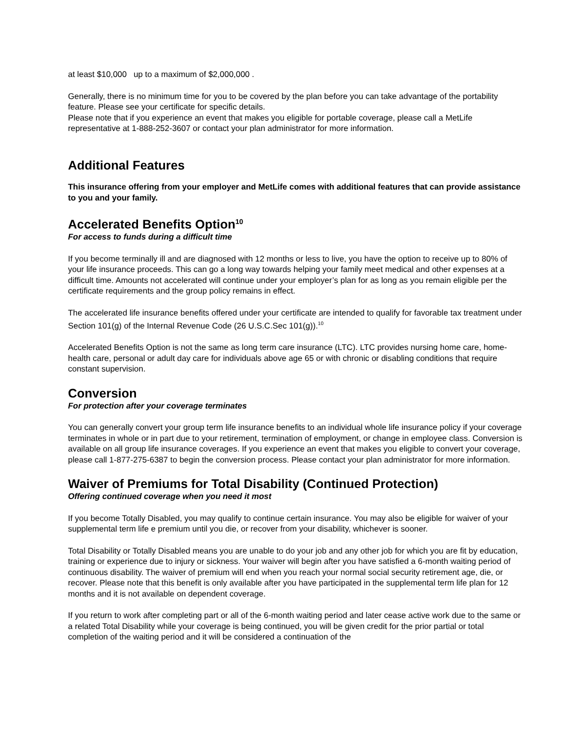at least $10,000 up to a maximum of $2,000,000 .
Generally, there is no minimum time for you to be covered by the plan before you can take advantage of the portability feature. Please see your certificate for specific details.
Please note that if you experience an event that makes you eligible for portable coverage, please call a MetLife representative at 1-888-252-3607 or contact your plan administrator for more information.
Additional Features
This insurance offering from your employer and MetLife comes with additional features that can provide assistance to you and your family.
Accelerated Benefits Option<sup>10</sup>
For access to funds during a difficult time
If you become terminally ill and are diagnosed with 12 months or less to live, you have the option to receive up to 80% of your life insurance proceeds. This can go a long way towards helping your family meet medical and other expenses at a difficult time. Amounts not accelerated will continue under your employer’s plan for as long as you remain eligible per the certificate requirements and the group policy remains in effect.
The accelerated life insurance benefits offered under your certificate are intended to qualify for favorable tax treatment under Section 101(g) of the Internal Revenue Code (26 U.S.C.Sec 101(g)).<sup>10</sup>
Accelerated Benefits Option is not the same as long term care insurance (LTC). LTC provides nursing home care, home-health care, personal or adult day care for individuals above age 65 or with chronic or disabling conditions that require constant supervision.
Conversion
For protection after your coverage terminates
You can generally convert your group term life insurance benefits to an individual whole life insurance policy if your coverage terminates in whole or in part due to your retirement, termination of employment, or change in employee class. Conversion is available on all group life insurance coverages. If you experience an event that makes you eligible to convert your coverage, please call 1-877-275-6387 to begin the conversion process. Please contact your plan administrator for more information.
Waiver of Premiums for Total Disability (Continued Protection)
Offering continued coverage when you need it most
If you become Totally Disabled, you may qualify to continue certain insurance. You may also be eligible for waiver of your supplemental term life e premium until you die, or recover from your disability, whichever is sooner.
Total Disability or Totally Disabled means you are unable to do your job and any other job for which you are fit by education, training or experience due to injury or sickness. Your waiver will begin after you have satisfied a 6-month waiting period of continuous disability. The waiver of premium will end when you reach your normal social security retirement age, die, or recover. Please note that this benefit is only available after you have participated in the supplemental term life plan for 12 months and it is not available on dependent coverage.
If you return to work after completing part or all of the 6-month waiting period and later cease active work due to the same or a related Total Disability while your coverage is being continued, you will be given credit for the prior partial or total completion of the waiting period and it will be considered a continuation of the